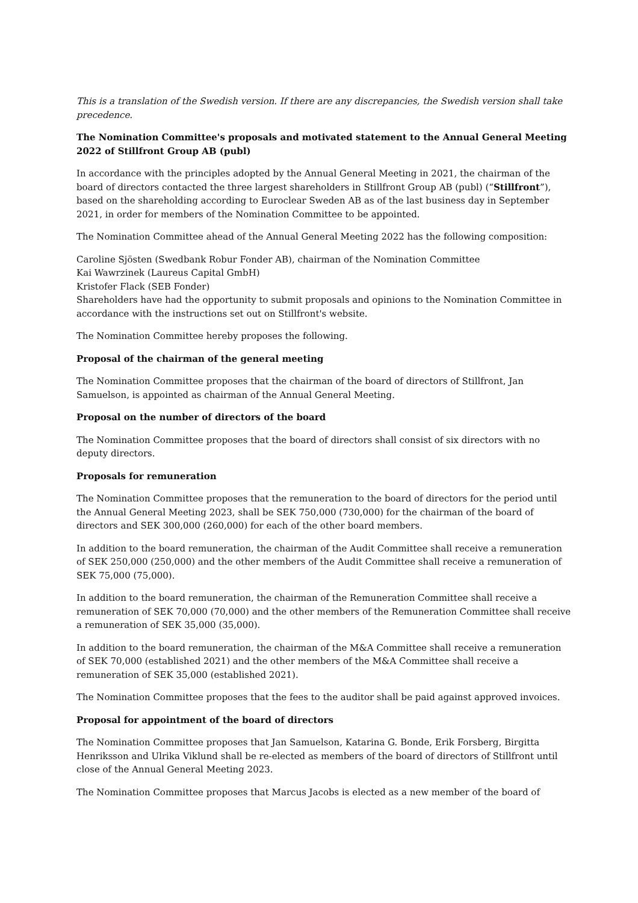This is a translation of the Swedish version. If there are any discrepancies, the Swedish version shall take precedence.
The Nomination Committee's proposals and motivated statement to the Annual General Meeting 2022 of Stillfront Group AB (publ)
In accordance with the principles adopted by the Annual General Meeting in 2021, the chairman of the board of directors contacted the three largest shareholders in Stillfront Group AB (publ) (“Stillfront”), based on the shareholding according to Euroclear Sweden AB as of the last business day in September 2021, in order for members of the Nomination Committee to be appointed.
The Nomination Committee ahead of the Annual General Meeting 2022 has the following composition:
Caroline Sjösten (Swedbank Robur Fonder AB), chairman of the Nomination Committee
Kai Wawrzinek (Laureus Capital GmbH)
Kristofer Flack (SEB Fonder)
Shareholders have had the opportunity to submit proposals and opinions to the Nomination Committee in accordance with the instructions set out on Stillfront's website.
The Nomination Committee hereby proposes the following.
Proposal of the chairman of the general meeting
The Nomination Committee proposes that the chairman of the board of directors of Stillfront, Jan Samuelson, is appointed as chairman of the Annual General Meeting.
Proposal on the number of directors of the board
The Nomination Committee proposes that the board of directors shall consist of six directors with no deputy directors.
Proposals for remuneration
The Nomination Committee proposes that the remuneration to the board of directors for the period until the Annual General Meeting 2023, shall be SEK 750,000 (730,000) for the chairman of the board of directors and SEK 300,000 (260,000) for each of the other board members.
In addition to the board remuneration, the chairman of the Audit Committee shall receive a remuneration of SEK 250,000 (250,000) and the other members of the Audit Committee shall receive a remuneration of SEK 75,000 (75,000).
In addition to the board remuneration, the chairman of the Remuneration Committee shall receive a remuneration of SEK 70,000 (70,000) and the other members of the Remuneration Committee shall receive a remuneration of SEK 35,000 (35,000).
In addition to the board remuneration, the chairman of the M&A Committee shall receive a remuneration of SEK 70,000 (established 2021) and the other members of the M&A Committee shall receive a remuneration of SEK 35,000 (established 2021).
The Nomination Committee proposes that the fees to the auditor shall be paid against approved invoices.
Proposal for appointment of the board of directors
The Nomination Committee proposes that Jan Samuelson, Katarina G. Bonde, Erik Forsberg, Birgitta Henriksson and Ulrika Viklund shall be re-elected as members of the board of directors of Stillfront until close of the Annual General Meeting 2023.
The Nomination Committee proposes that Marcus Jacobs is elected as a new member of the board of